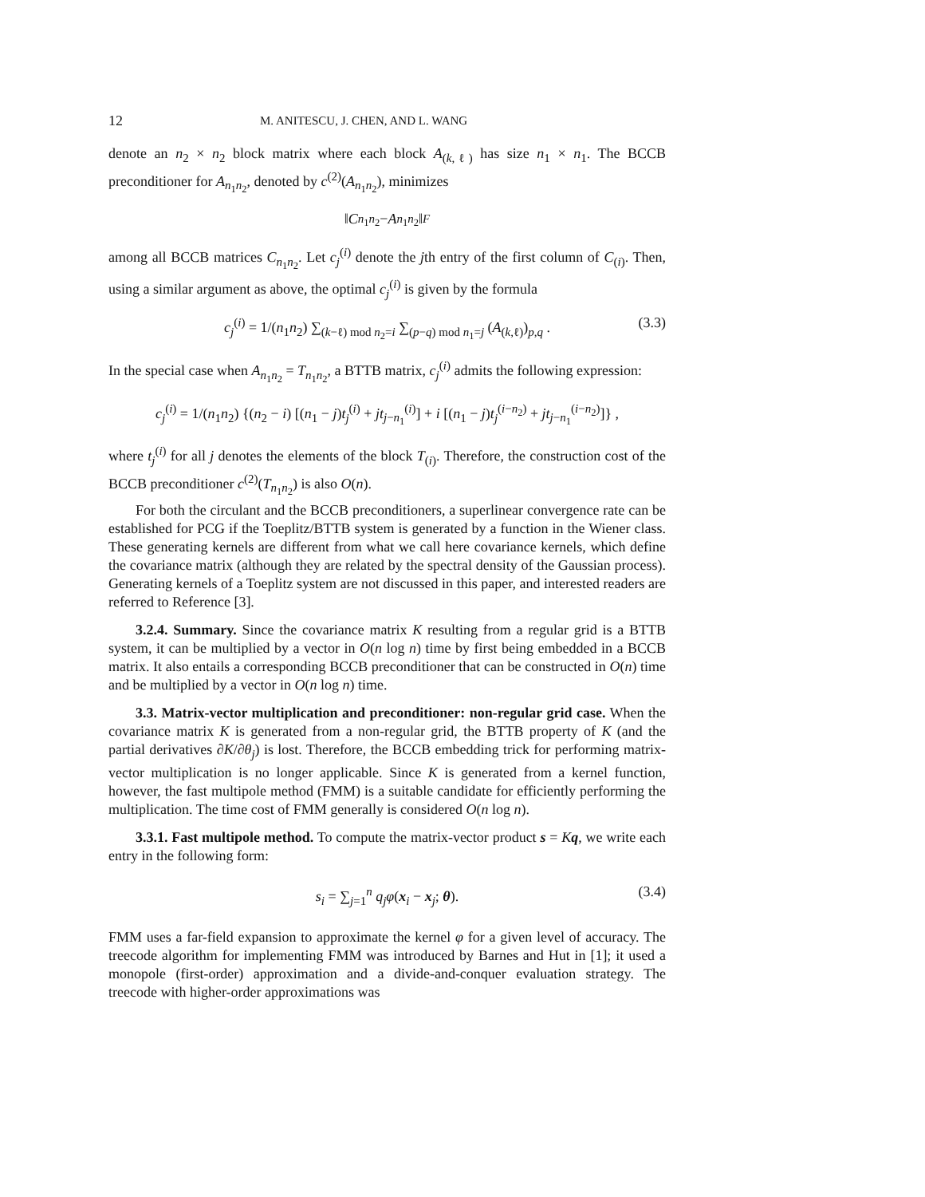12 M. ANITESCU, J. CHEN, AND L. WANG
denote an n<sub>2</sub> × n<sub>2</sub> block matrix where each block A<sub>(k,ℓ)</sub> has size n<sub>1</sub> × n<sub>1</sub>. The BCCB preconditioner for A<sub>n<sub>1</sub>n<sub>2</sub></sub>, denoted by c<sup>(2)</sup>(A<sub>n<sub>1</sub>n<sub>2</sub></sub>), minimizes
‖ C<sub>n<sub>1</sub>n<sub>2</sub></sub> − A<sub>n<sub>1</sub>n<sub>2</sub></sub>‖<sub>F</sub>
among all BCCB matrices C<sub>n<sub>1</sub>n<sub>2</sub></sub>. Let c<sub>j</sub><sup>(i)</sup> denote the jth entry of the first column of C<sub>(i)</sub>. Then, using a similar argument as above, the optimal c<sub>j</sub><sup>(i)</sup> is given by the formula
c<sub>j</sub><sup>(i)</sup> = 1/(n<sub>1</sub>n<sub>2</sub>) ∑<sub>(k−ℓ) mod n<sub>2</sub>=i</sub> ∑<sub>(p−q) mod n<sub>1</sub>=j</sub> (A<sub>(k,ℓ)</sub>)<sub>p,q</sub> . (3.3)
In the special case when A<sub>n<sub>1</sub>n<sub>2</sub></sub> = T<sub>n<sub>1</sub>n<sub>2</sub></sub>, a BTTB matrix, c<sub>j</sub><sup>(i)</sup> admits the following expression:
c<sub>j</sub><sup>(i)</sup> = 1/(n<sub>1</sub>n<sub>2</sub>) {(n<sub>2</sub> − i) [(n<sub>1</sub> − j)t<sub>j</sub><sup>(i)</sup> + jt<sub>j−n<sub>1</sub></sub><sup>(i)</sup>] + i [(n<sub>1</sub> − j)t<sub>j</sub><sup>(i−n<sub>2</sub>)</sup> + jt<sub>j−n<sub>1</sub></sub><sup>(i−n<sub>2</sub>)</sup>]} ,
where t<sub>j</sub><sup>(i)</sup> for all j denotes the elements of the block T<sub>(i)</sub>. Therefore, the construction cost of the BCCB preconditioner c<sup>(2)</sup>(T<sub>n<sub>1</sub>n<sub>2</sub></sub>) is also O(n).
For both the circulant and the BCCB preconditioners, a superlinear convergence rate can be established for PCG if the Toeplitz/BTTB system is generated by a function in the Wiener class. These generating kernels are different from what we call here covariance kernels, which define the covariance matrix (although they are related by the spectral density of the Gaussian process). Generating kernels of a Toeplitz system are not discussed in this paper, and interested readers are referred to Reference [3].
3.2.4. Summary. Since the covariance matrix K resulting from a regular grid is a BTTB system, it can be multiplied by a vector in O(n log n) time by first being embedded in a BCCB matrix. It also entails a corresponding BCCB preconditioner that can be constructed in O(n) time and be multiplied by a vector in O(n log n) time.
3.3. Matrix-vector multiplication and preconditioner: non-regular grid case. When the covariance matrix K is generated from a non-regular grid, the BTTB property of K (and the partial derivatives ∂K/∂θ<sub>j</sub>) is lost. Therefore, the BCCB embedding trick for performing matrix-vector multiplication is no longer applicable. Since K is generated from a kernel function, however, the fast multipole method (FMM) is a suitable candidate for efficiently performing the multiplication. The time cost of FMM generally is considered O(n log n).
3.3.1. Fast multipole method. To compute the matrix-vector product s = Kq, we write each entry in the following form:
s<sub>i</sub> = ∑<sub>j=1</sub><sup>n</sup> q<sub>j</sub>φ(x<sub>i</sub> − x<sub>j</sub>; θ). (3.4)
FMM uses a far-field expansion to approximate the kernel φ for a given level of accuracy. The treecode algorithm for implementing FMM was introduced by Barnes and Hut in [1]; it used a monopole (first-order) approximation and a divide-and-conquer evaluation strategy. The treecode with higher-order approximations was